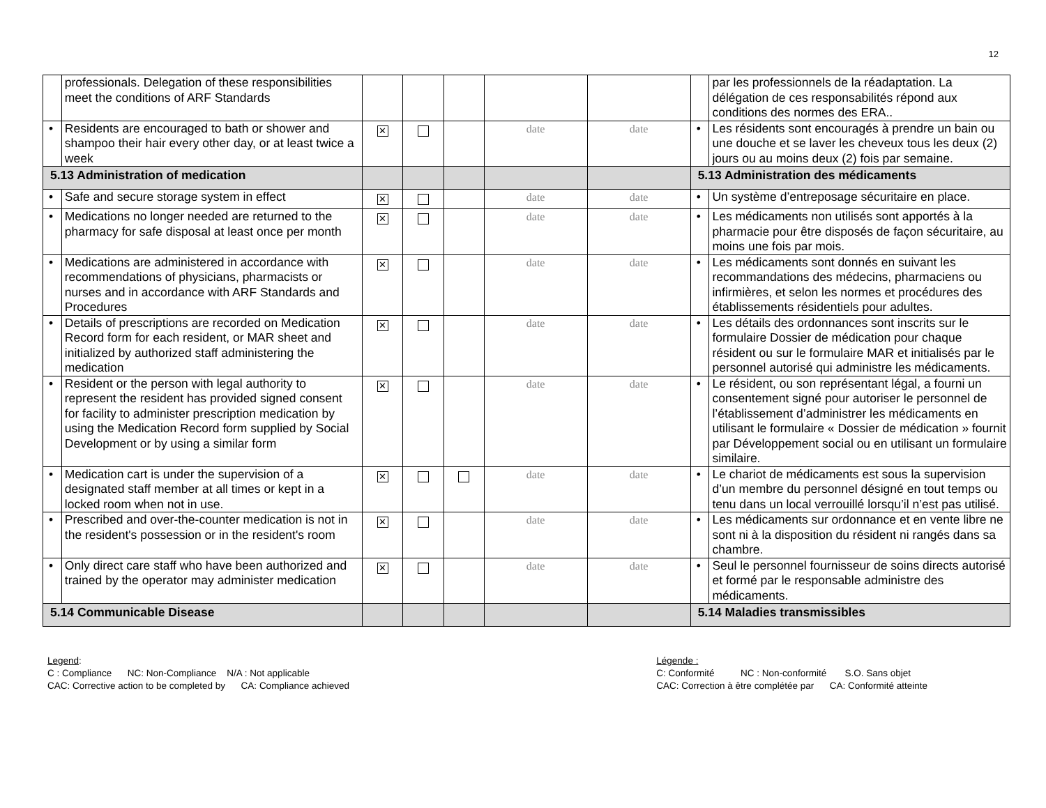12
| | professionals. Delegation of these responsibilities meet the conditions of ARF Standards | | | | | | | par les professionnels de la réadaptation. La délégation de ces responsabilités répond aux conditions des normes des ERA.. |
| • | Residents are encouraged to bath or shower and shampoo their hair every other day, or at least twice a week | ✕ | | | date | date | • | Les résidents sont encouragés à prendre un bain ou une douche et se laver les cheveux tous les deux (2) jours ou au moins deux (2) fois par semaine. |
| 5.13 Administration of medication | | | | | | | 5.13 Administration des médicaments | |
| • | Safe and secure storage system in effect | ✕ | | | date | date | • | Un système d’entreposage sécuritaire en place. |
| • | Medications no longer needed are returned to the pharmacy for safe disposal at least once per month | ✕ | | | date | date | • | Les médicaments non utilisés sont apportés à la pharmacie pour être disposés de façon sécuritaire, au moins une fois par mois. |
| • | Medications are administered in accordance with recommendations of physicians, pharmacists or nurses and in accordance with ARF Standards and Procedures | ✕ | | | date | date | • | Les médicaments sont donnés en suivant les recommandations des médecins, pharmaciens ou infirmières, et selon les normes et procédures des établissements résidentiels pour adultes. |
| • | Details of prescriptions are recorded on Medication Record form for each resident, or MAR sheet and initialized by authorized staff administering the medication | ✕ | | | date | date | • | Les détails des ordonnances sont inscrits sur le formulaire Dossier de médication pour chaque résident ou sur le formulaire MAR et initialisés par le personnel autorisé qui administre les médicaments. |
| • | Resident or the person with legal authority to represent the resident has provided signed consent for facility to administer prescription medication by using the Medication Record form supplied by Social Development or by using a similar form | ✕ | | | date | date | • | Le résident, ou son représentant légal, a fourni un consentement signé pour autoriser le personnel de l’établissement d’administrer les médicaments en utilisant le formulaire « Dossier de médication » fournit par Développement social ou en utilisant un formulaire similaire. |
| • | Medication cart is under the supervision of a designated staff member at all times or kept in a locked room when not in use. | ✕ | | | date | date | • | Le chariot de médicaments est sous la supervision d’un membre du personnel désigné en tout temps ou tenu dans un local verrouillé lorsqu’il n’est pas utilisé. |
| • | Prescribed and over-the-counter medication is not in the resident's possession or in the resident's room | ✕ | | | date | date | • | Les médicaments sur ordonnance et en vente libre ne sont ni à la disposition du résident ni rangés dans sa chambre. |
| • | Only direct care staff who have been authorized and trained by the operator may administer medication | ✕ | | | date | date | • | Seul le personnel fournisseur de soins directs autorisé et formé par le responsable administre des médicaments. |
| 5.14 Communicable Disease | | | | | | | 5.14 Maladies transmissibles | |
Legend:
C : Compliance NC: Non-Compliance N/A : Not applicable
CAC: Corrective action to be completed by CA: Compliance achieved
Légende :
C: Conformité NC : Non-conformité S.O. Sans objet
CAC: Correction à être complétée par CA: Conformité atteinte